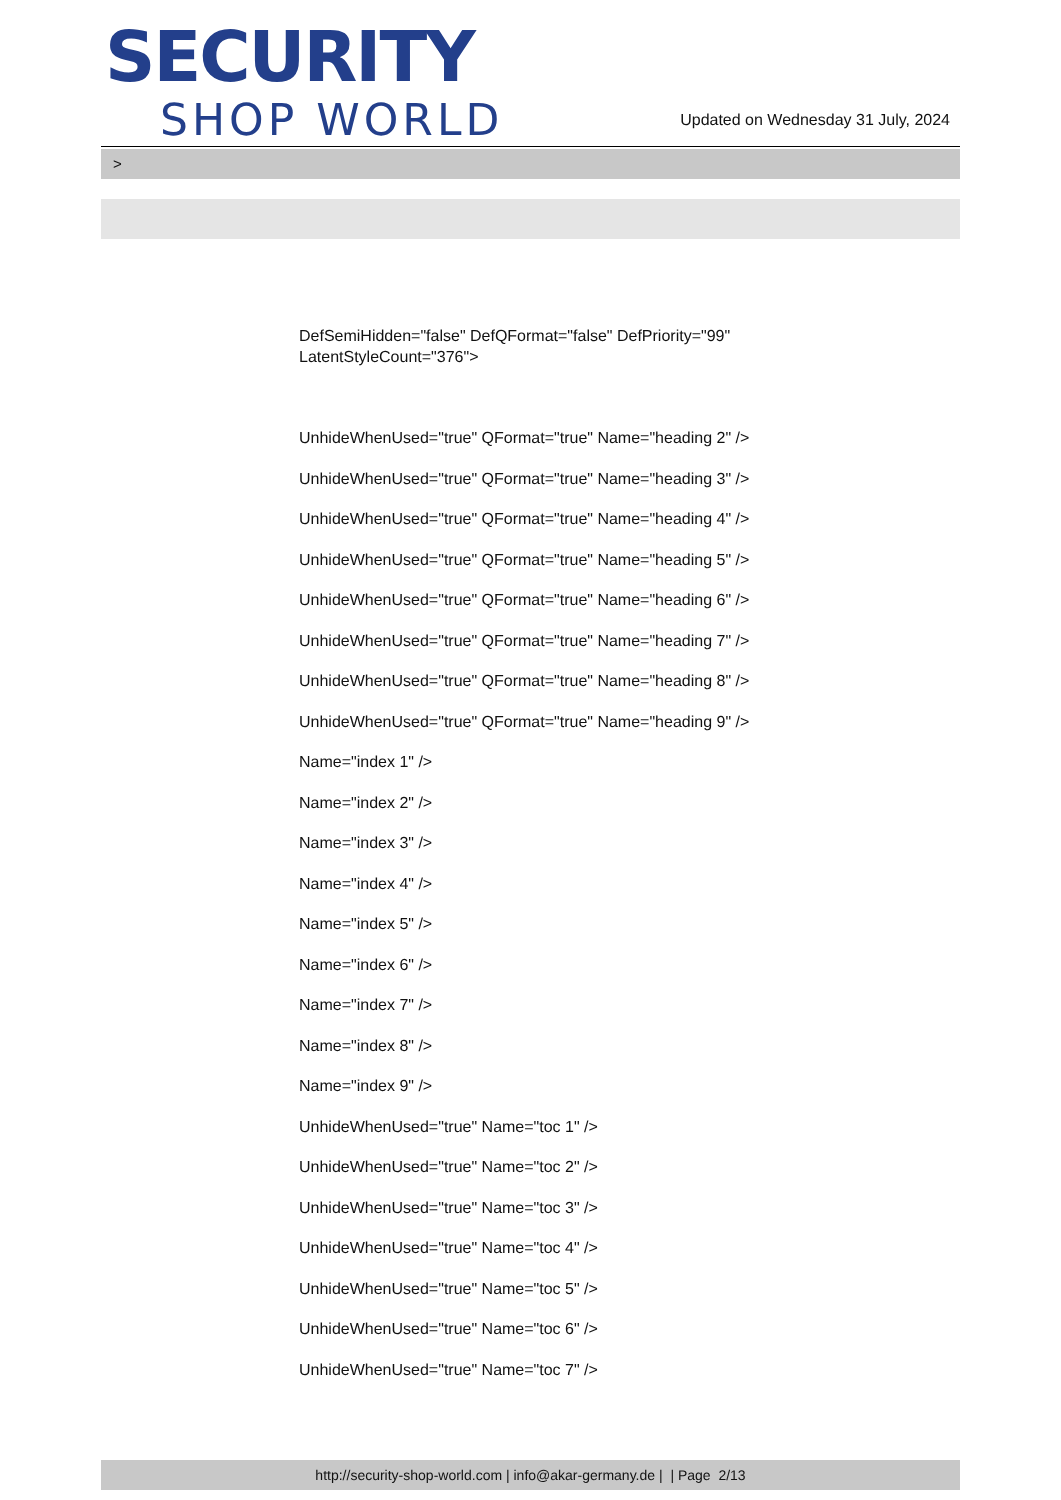SECURITY
SHOP WORLD
Updated on Wednesday 31 July, 2024
>
DefSemiHidden="false" DefQFormat="false" DefPriority="99"
LatentStyleCount="376">
UnhideWhenUsed="true" QFormat="true" Name="heading 2" />
UnhideWhenUsed="true" QFormat="true" Name="heading 3" />
UnhideWhenUsed="true" QFormat="true" Name="heading 4" />
UnhideWhenUsed="true" QFormat="true" Name="heading 5" />
UnhideWhenUsed="true" QFormat="true" Name="heading 6" />
UnhideWhenUsed="true" QFormat="true" Name="heading 7" />
UnhideWhenUsed="true" QFormat="true" Name="heading 8" />
UnhideWhenUsed="true" QFormat="true" Name="heading 9" />
Name="index 1" />
Name="index 2" />
Name="index 3" />
Name="index 4" />
Name="index 5" />
Name="index 6" />
Name="index 7" />
Name="index 8" />
Name="index 9" />
UnhideWhenUsed="true" Name="toc 1" />
UnhideWhenUsed="true" Name="toc 2" />
UnhideWhenUsed="true" Name="toc 3" />
UnhideWhenUsed="true" Name="toc 4" />
UnhideWhenUsed="true" Name="toc 5" />
UnhideWhenUsed="true" Name="toc 6" />
UnhideWhenUsed="true" Name="toc 7" />
http://security-shop-world.com | info@akar-germany.de | | Page 2/13